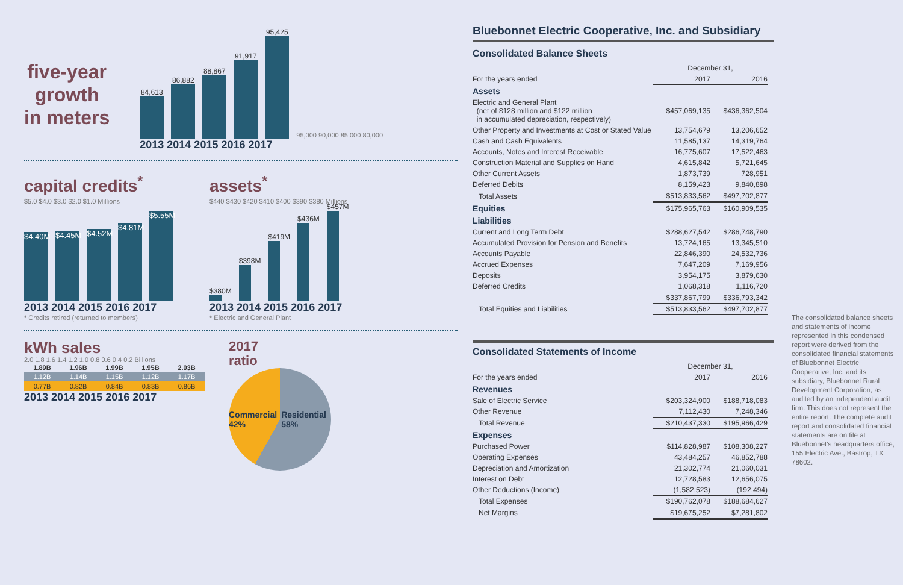five-year
growth
in meters
84,613
86,882
88,867
91,917
95,425
95,000 90,000 85,000 80,000
2013 2014 2015 2016 2017
capital credits<sup>*</sup>
$5.0 $4.0 $3.0 $2.0 $1.0 Millions
$4.40M
$4.45M
$4.52M
$4.81M
$5.55M
2013 2014 2015 2016 2017
* Credits retired (returned to members)
assets<sup>*</sup>
$440 $430 $420 $410 $400 $390 $380 Millions
$380M
$398M
$419M
$436M
$457M
2013 2014 2015 2016 2017
* Electric and General Plant
kWh sales
2.0 1.8 1.6 1.4 1.2 1.0 0.8 0.6 0.4 0.2 Billions
| 1.89B | 1.96B | 1.99B | 1.95B | 2.03B |
| --- | --- | --- | --- | --- |
| 1.12B | 1.14B | 1.15B | 1.12B | 1.17B |
| 0.77B | 0.82B | 0.84B | 0.83B | 0.86B |
2013 2014 2015 2016 2017
2017
ratio
Commercial 42% Residential 58%
Bluebonnet Electric Cooperative, Inc. and Subsidiary
Consolidated Balance Sheets
| | December 31, | |
| For the years ended | 2017 | 2016 |
| Assets | | |
| Electric and General Plant (net of $128 million and $122 million in accumulated depreciation, respectively) | $457,069,135 | $436,362,504 |
| Other Property and Investments at Cost or Stated Value | 13,754,679 | 13,206,652 |
| Cash and Cash Equivalents | 11,585,137 | 14,319,764 |
| Accounts, Notes and Interest Receivable | 16,775,607 | 17,522,463 |
| Construction Material and Supplies on Hand | 4,615,842 | 5,721,645 |
| Other Current Assets | 1,873,739 | 728,951 |
| Deferred Debits | 8,159,423 | 9,840,898 |
| Total Assets | $513,833,562 | $497,702,877 |
| Equities | $175,965,763 | $160,909,535 |
| Liabilities | | |
| Current and Long Term Debt | $288,627,542 | $286,748,790 |
| Accumulated Provision for Pension and Benefits | 13,724,165 | 13,345,510 |
| Accounts Payable | 22,846,390 | 24,532,736 |
| Accrued Expenses | 7,647,209 | 7,169,956 |
| Deposits | 3,954,175 | 3,879,630 |
| Deferred Credits | 1,068,318 | 1,116,720 |
| | $337,867,799 | $336,793,342 |
| Total Equities and Liabilities | $513,833,562 | $497,702,877 |
Consolidated Statements of Income
| | December 31, | |
| For the years ended | 2017 | 2016 |
| Revenues | | |
| Sale of Electric Service | $203,324,900 | $188,718,083 |
| Other Revenue | 7,112,430 | 7,248,346 |
| Total Revenue | $210,437,330 | $195,966,429 |
| Expenses | | |
| Purchased Power | $114,828,987 | $108,308,227 |
| Operating Expenses | 43,484,257 | 46,852,788 |
| Depreciation and Amortization | 21,302,774 | 21,060,031 |
| Interest on Debt | 12,728,583 | 12,656,075 |
| Other Deductions (Income) | (1,582,523) | (192,494) |
| Total Expenses | $190,762,078 | $188,684,627 |
| Net Margins | $19,675,252 | $7,281,802 |
The consolidated balance sheets and statements of income represented in this condensed report were derived from the consolidated financial statements of Bluebonnet Electric Cooperative, Inc. and its subsidiary, Bluebonnet Rural Development Corporation, as audited by an independent audit firm. This does not represent the entire report. The complete audit report and consolidated financial statements are on file at Bluebonnet's headquarters office, 155 Electric Ave., Bastrop, TX 78602.